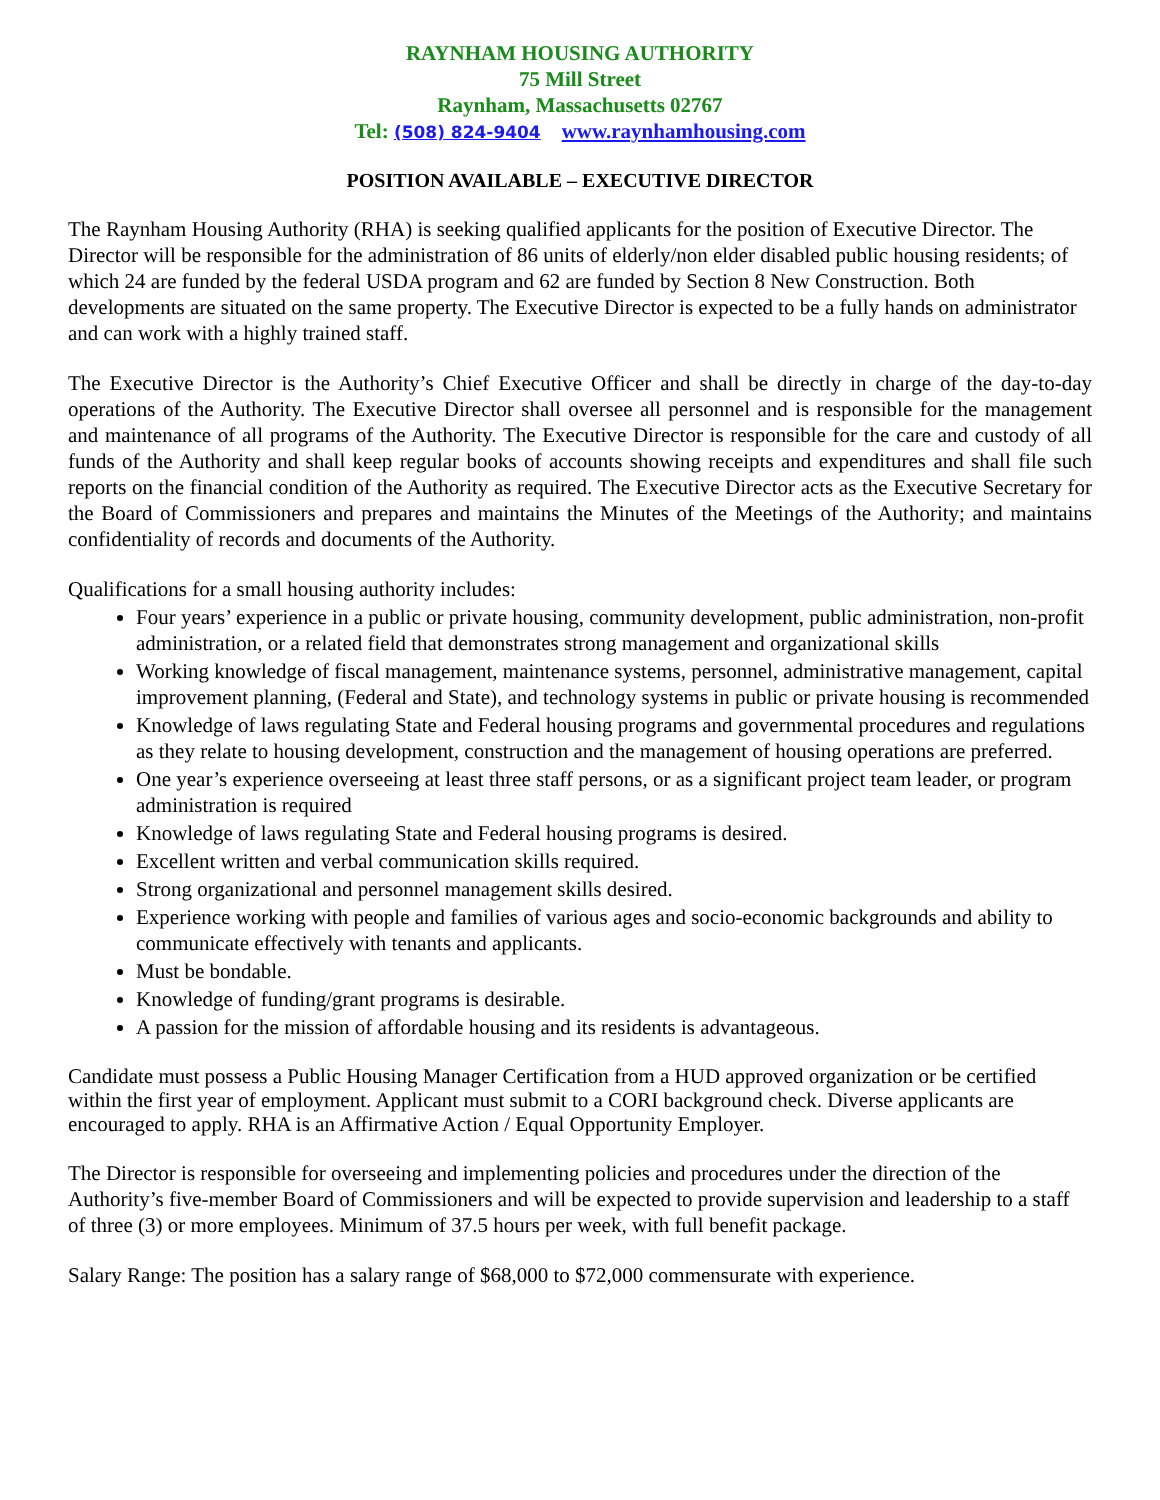RAYNHAM HOUSING AUTHORITY
75 Mill Street
Raynham, Massachusetts 02767
Tel: (508) 824-9404 www.raynhamhousing.com
POSITION AVAILABLE – EXECUTIVE DIRECTOR
The Raynham Housing Authority (RHA) is seeking qualified applicants for the position of Executive Director. The Director will be responsible for the administration of 86 units of elderly/non elder disabled public housing residents; of which 24 are funded by the federal USDA program and 62 are funded by Section 8 New Construction. Both developments are situated on the same property. The Executive Director is expected to be a fully hands on administrator and can work with a highly trained staff.
The Executive Director is the Authority’s Chief Executive Officer and shall be directly in charge of the day-to-day operations of the Authority. The Executive Director shall oversee all personnel and is responsible for the management and maintenance of all programs of the Authority. The Executive Director is responsible for the care and custody of all funds of the Authority and shall keep regular books of accounts showing receipts and expenditures and shall file such reports on the financial condition of the Authority as required. The Executive Director acts as the Executive Secretary for the Board of Commissioners and prepares and maintains the Minutes of the Meetings of the Authority; and maintains confidentiality of records and documents of the Authority.
Qualifications for a small housing authority includes:
Four years’ experience in a public or private housing, community development, public administration, non-profit administration, or a related field that demonstrates strong management and organizational skills
Working knowledge of fiscal management, maintenance systems, personnel, administrative management, capital improvement planning, (Federal and State), and technology systems in public or private housing is recommended
Knowledge of laws regulating State and Federal housing programs and governmental procedures and regulations as they relate to housing development, construction and the management of housing operations are preferred.
One year’s experience overseeing at least three staff persons, or as a significant project team leader, or program administration is required
Knowledge of laws regulating State and Federal housing programs is desired.
Excellent written and verbal communication skills required.
Strong organizational and personnel management skills desired.
Experience working with people and families of various ages and socio-economic backgrounds and ability to communicate effectively with tenants and applicants.
Must be bondable.
Knowledge of funding/grant programs is desirable.
A passion for the mission of affordable housing and its residents is advantageous.
Candidate must possess a Public Housing Manager Certification from a HUD approved organization or be certified within the first year of employment. Applicant must submit to a CORI background check. Diverse applicants are encouraged to apply. RHA is an Affirmative Action / Equal Opportunity Employer.
The Director is responsible for overseeing and implementing policies and procedures under the direction of the Authority’s five-member Board of Commissioners and will be expected to provide supervision and leadership to a staff of three (3) or more employees. Minimum of 37.5 hours per week, with full benefit package.
Salary Range: The position has a salary range of $68,000 to $72,000 commensurate with experience.